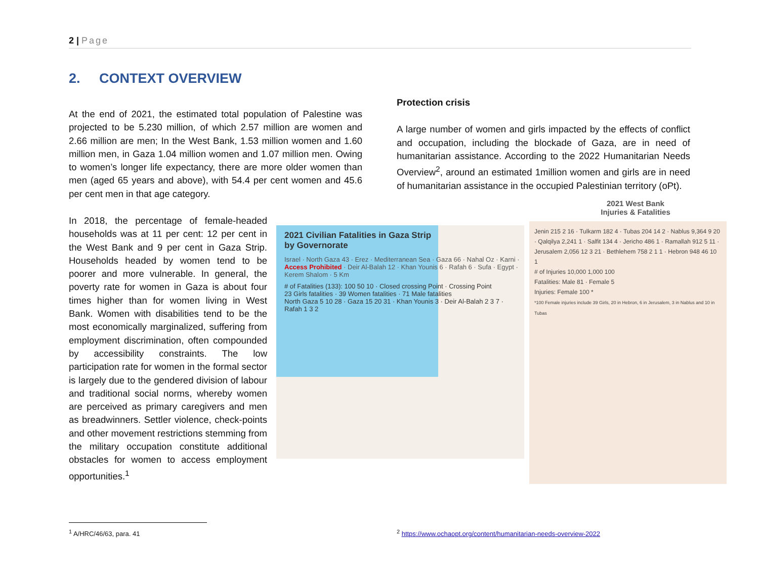2 | Page
2. CONTEXT OVERVIEW
At the end of 2021, the estimated total population of Palestine was projected to be 5.230 million, of which 2.57 million are women and 2.66 million are men; In the West Bank, 1.53 million women and 1.60 million men, in Gaza 1.04 million women and 1.07 million men. Owing to women’s longer life expectancy, there are more older women than men (aged 65 years and above), with 54.4 per cent women and 45.6 per cent men in that age category.
In 2018, the percentage of female-headed households was at 11 per cent: 12 per cent in the West Bank and 9 per cent in Gaza Strip. Households headed by women tend to be poorer and more vulnerable. In general, the poverty rate for women in Gaza is about four times higher than for women living in West Bank. Women with disabilities tend to be the most economically marginalized, suffering from employment discrimination, often compounded by accessibility constraints. The low participation rate for women in the formal sector is largely due to the gendered division of labour and traditional social norms, whereby women are perceived as primary caregivers and men as breadwinners. Settler violence, check-points and other movement restrictions stemming from the military occupation constitute additional obstacles for women to access employment opportunities.<sup>1</sup>
Protection crisis
A large number of women and girls impacted by the effects of conflict and occupation, including the blockade of Gaza, are in need of humanitarian assistance. According to the 2022 Humanitarian Needs Overview<sup>2</sup>, around an estimated 1million women and girls are in need of humanitarian assistance in the occupied Palestinian territory (oPt).
2021 Civilian Fatalities in Gaza Strip
by Governorate
Israel · North Gaza 43 · Erez · Mediterranean Sea · Gaza 66 · Nahal Oz · Karni · Access Prohibited · Deir Al-Balah 12 · Khan Younis 6 · Rafah 6 · Sufa · Egypt · Kerem Shalom · 5 Km
# of Fatalities (133): 100 50 10 · Closed crossing Point · Crossing Point
23 Girls fatalities · 39 Women fatalities · 71 Male fatalities
North Gaza 5 10 28 · Gaza 15 20 31 · Khan Younis 3 · Deir Al-Balah 2 3 7 · Rafah 1 3 2
2021 West Bank
Injuries & Fatalities
Jenin 215 2 16 · Tulkarm 182 4 · Tubas 204 14 2 · Nablus 9,364 9 20 · Qalqilya 2,241 1 · Salfit 134 4 · Jericho 486 1 · Ramallah 912 5 11 · Jerusalem 2,056 12 3 21 · Bethlehem 758 2 1 1 · Hebron 948 46 10 1
# of Injuries 10,000 1,000 100
Fatalities: Male 81 · Female 5
Injuries: Female 100 *
*100 Female injuries include 39 Girls, 20 in Hebron, 6 in Jerusalem, 3 in Nablus and 10 in Tubas
<sup>1</sup> A/HRC/46/63, para. 41
<sup>2</sup> https://www.ochaopt.org/content/humanitarian-needs-overview-2022